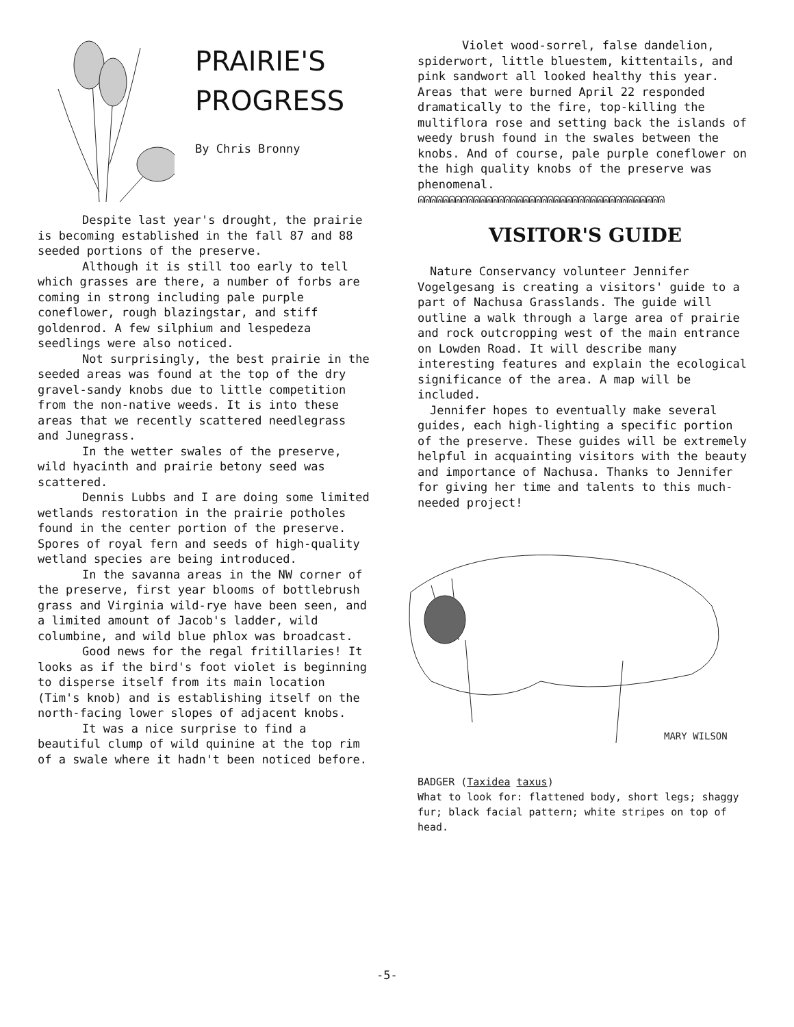PRAIRIE'S
PROGRESS
By Chris Bronny
Despite last year's drought, the prairie is becoming established in the fall 87 and 88 seeded portions of the preserve.
Although it is still too early to tell which grasses are there, a number of forbs are coming in strong including pale purple coneflower, rough blazingstar, and stiff goldenrod. A few silphium and lespedeza seedlings were also noticed.
Not surprisingly, the best prairie in the seeded areas was found at the top of the dry gravel-sandy knobs due to little competition from the non-native weeds. It is into these areas that we recently scattered needlegrass and Junegrass.
In the wetter swales of the preserve, wild hyacinth and prairie betony seed was scattered.
Dennis Lubbs and I are doing some limited wetlands restoration in the prairie potholes found in the center portion of the preserve. Spores of royal fern and seeds of high-quality wetland species are being introduced.
In the savanna areas in the NW corner of the preserve, first year blooms of bottlebrush grass and Virginia wild-rye have been seen, and a limited amount of Jacob's ladder, wild columbine, and wild blue phlox was broadcast.
Good news for the regal fritillaries! It looks as if the bird's foot violet is beginning to disperse itself from its main location (Tim's knob) and is establishing itself on the north-facing lower slopes of adjacent knobs.
It was a nice surprise to find a beautiful clump of wild quinine at the top rim of a swale where it hadn't been noticed before.
Violet wood-sorrel, false dandelion, spiderwort, little bluestem, kittentails, and pink sandwort all looked healthy this year. Areas that were burned April 22 responded dramatically to the fire, top-killing the multiflora rose and setting back the islands of weedy brush found in the swales between the knobs. And of course, pale purple coneflower on the high quality knobs of the preserve was phenomenal.
ᕱᕱᕱᕱᕱᕱᕱᕱᕱᕱᕱᕱᕱᕱᕱᕱᕱᕱᕱᕱᕱᕱᕱᕱᕱᕱᕱᕱᕱᕱᕱᕱᕱᕱᕱᕱᕱᕱᕱᕱ
VISITOR'S GUIDE
Nature Conservancy volunteer Jennifer Vogelgesang is creating a visitors' guide to a part of Nachusa Grasslands. The guide will outline a walk through a large area of prairie and rock outcropping west of the main entrance on Lowden Road. It will describe many interesting features and explain the ecological significance of the area. A map will be included.
Jennifer hopes to eventually make several guides, each high-lighting a specific portion of the preserve. These guides will be extremely helpful in acquainting visitors with the beauty and importance of Nachusa. Thanks to Jennifer for giving her time and talents to this much-needed project!
MARY WILSON
BADGER (Taxidea taxus)
What to look for: flattened body, short legs; shaggy fur; black facial pattern; white stripes on top of head.
-5-